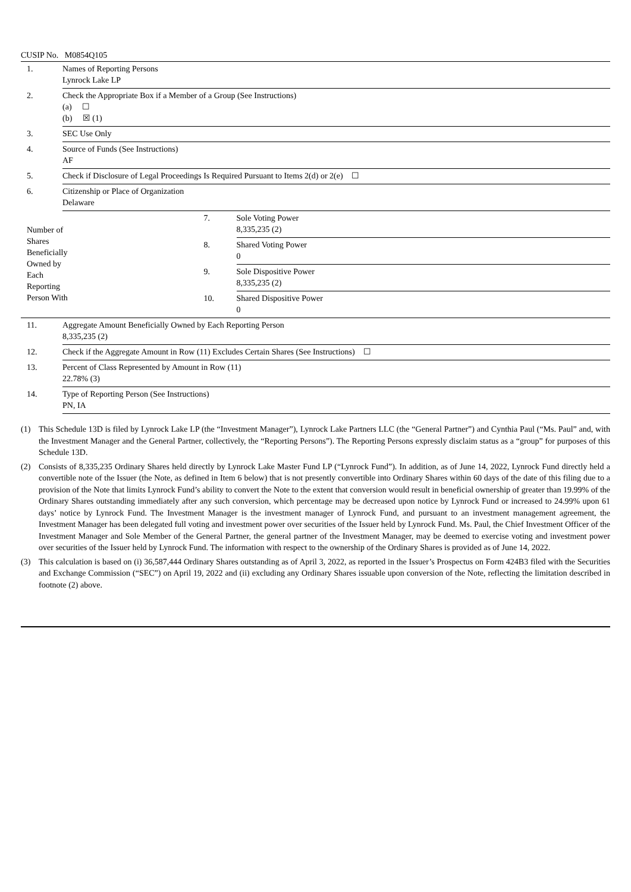CUSIP No. M0854Q105
| 1. | Names of Reporting Persons Lynrock Lake LP | | |
| 2. | Check the Appropriate Box if a Member of a Group (See Instructions) (a) ☐ (b) ☒ (1) | | |
| 3. | SEC Use Only | | |
| 4. | Source of Funds (See Instructions) AF | | |
| 5. | Check if Disclosure of Legal Proceedings Is Required Pursuant to Items 2(d) or 2(e) ☐ | | |
| 6. | Citizenship or Place of Organization Delaware | | |
| Number of Shares Beneficially Owned by Each Reporting Person With | | 7. | Sole Voting Power 8,335,235 (2) |
| | | 8. | Shared Voting Power 0 |
| | | 9. | Sole Dispositive Power 8,335,235 (2) |
| | | 10. | Shared Dispositive Power 0 |
| 11. | Aggregate Amount Beneficially Owned by Each Reporting Person 8,335,235 (2) | | |
| 12. | Check if the Aggregate Amount in Row (11) Excludes Certain Shares (See Instructions) ☐ | | |
| 13. | Percent of Class Represented by Amount in Row (11) 22.78% (3) | | |
| 14. | Type of Reporting Person (See Instructions) PN, IA | | |
(1) This Schedule 13D is filed by Lynrock Lake LP (the “Investment Manager”), Lynrock Lake Partners LLC (the “General Partner”) and Cynthia Paul (“Ms. Paul” and, with the Investment Manager and the General Partner, collectively, the “Reporting Persons”). The Reporting Persons expressly disclaim status as a “group” for purposes of this Schedule 13D.
(2) Consists of 8,335,235 Ordinary Shares held directly by Lynrock Lake Master Fund LP (“Lynrock Fund”). In addition, as of June 14, 2022, Lynrock Fund directly held a convertible note of the Issuer (the Note, as defined in Item 6 below) that is not presently convertible into Ordinary Shares within 60 days of the date of this filing due to a provision of the Note that limits Lynrock Fund’s ability to convert the Note to the extent that conversion would result in beneficial ownership of greater than 19.99% of the Ordinary Shares outstanding immediately after any such conversion, which percentage may be decreased upon notice by Lynrock Fund or increased to 24.99% upon 61 days’ notice by Lynrock Fund. The Investment Manager is the investment manager of Lynrock Fund, and pursuant to an investment management agreement, the Investment Manager has been delegated full voting and investment power over securities of the Issuer held by Lynrock Fund. Ms. Paul, the Chief Investment Officer of the Investment Manager and Sole Member of the General Partner, the general partner of the Investment Manager, may be deemed to exercise voting and investment power over securities of the Issuer held by Lynrock Fund. The information with respect to the ownership of the Ordinary Shares is provided as of June 14, 2022.
(3) This calculation is based on (i) 36,587,444 Ordinary Shares outstanding as of April 3, 2022, as reported in the Issuer’s Prospectus on Form 424B3 filed with the Securities and Exchange Commission (“SEC”) on April 19, 2022 and (ii) excluding any Ordinary Shares issuable upon conversion of the Note, reflecting the limitation described in footnote (2) above.